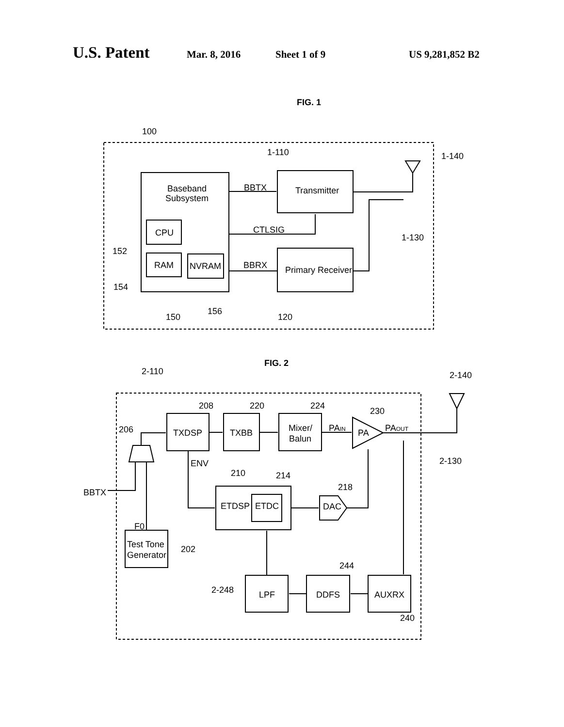U.S. Patent Mar. 8, 2016 Sheet 1 of 9 US 9,281,852 B2
FIG. 1
100
1-110
1-140
Baseband
Subsystem
BBTX
Transmitter
CPU
CTLSIG
1-130
152
RAM
NVRAM
BBRX
Primary Receiver
154
156
150
120
FIG. 2
2-110
2-140
208
220
224
230
206
TXDSP
TXBB
Mixer/
Balun
PAIN
PA
PAOUT
2-130
ENV
210
214
218
BBTX
ETDSP
ETDC
DAC
F0
Test Tone
Generator
202
244
2-248
LPF
DDFS
AUXRX
240